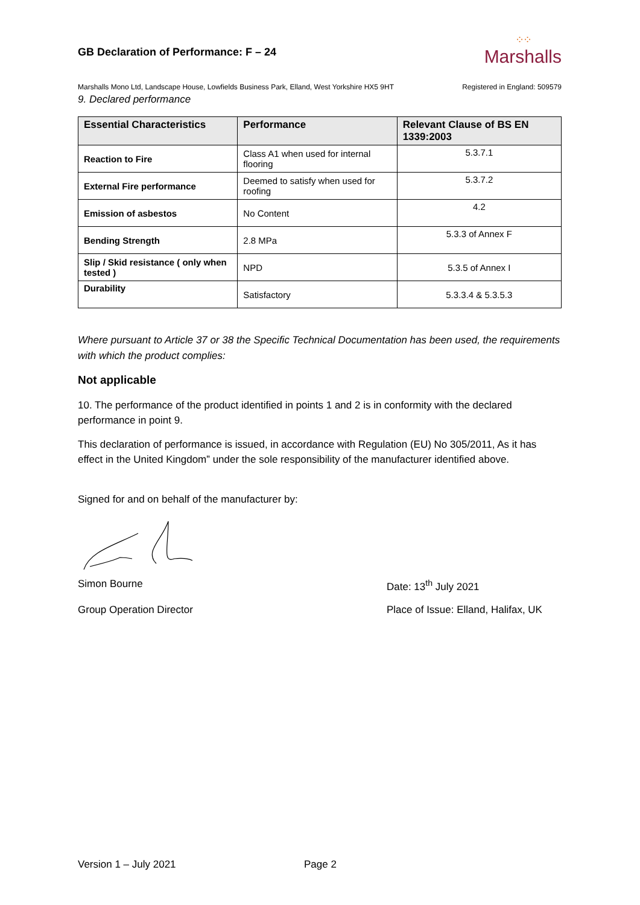GB Declaration of Performance: F – 24
⁘⁘
Marshalls
Marshalls Mono Ltd, Landscape House, Lowfields Business Park, Elland, West Yorkshire HX5 9HT Registered in England: 509579
9. Declared performance
| Essential Characteristics | Performance | Relevant Clause of BS EN 1339:2003 |
| --- | --- | --- |
| Reaction to Fire | Class A1 when used for internal flooring | 5.3.7.1 |
| External Fire performance | Deemed to satisfy when used for roofing | 5.3.7.2 |
| Emission of asbestos | No Content | 4.2 |
| Bending Strength | 2.8 MPa | 5.3.3 of Annex F |
| Slip / Skid resistance ( only when tested ) | NPD | 5.3.5 of Annex I |
| Durability | Satisfactory | 5.3.3.4 & 5.3.5.3 |
Where pursuant to Article 37 or 38 the Specific Technical Documentation has been used, the requirements with which the product complies:
Not applicable
10. The performance of the product identified in points 1 and 2 is in conformity with the declared performance in point 9.
This declaration of performance is issued, in accordance with Regulation (EU) No 305/2011, As it has effect in the United Kingdom” under the sole responsibility of the manufacturer identified above.
Signed for and on behalf of the manufacturer by:
Simon Bourne Date: 13<sup>th</sup> July 2021
Group Operation Director Place of Issue: Elland, Halifax, UK
Version 1 – July 2021 Page 2